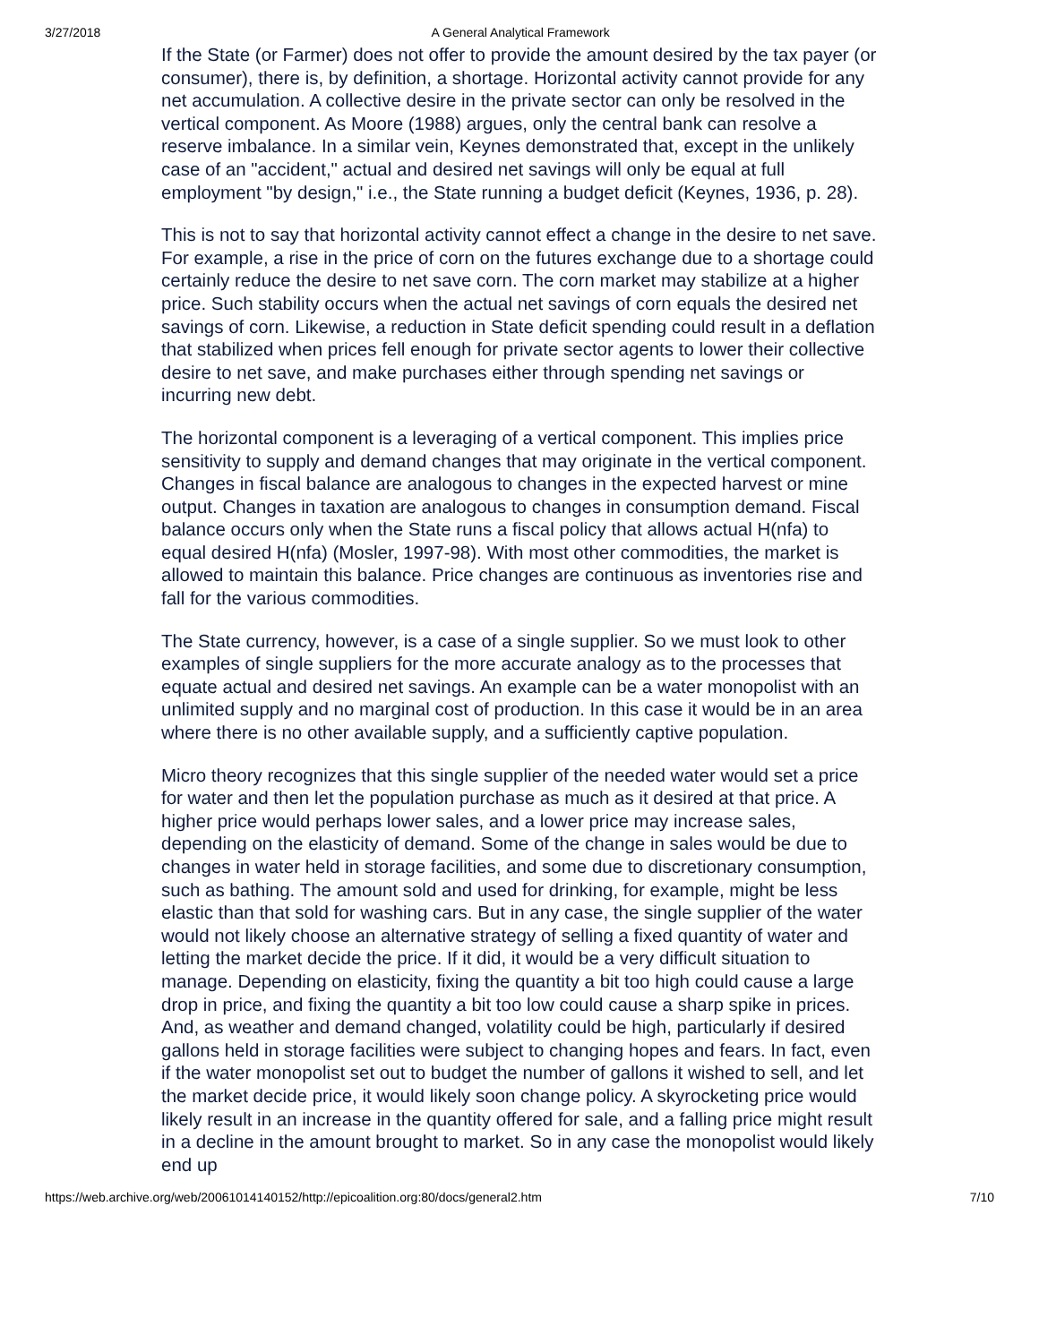3/27/2018 A General Analytical Framework
If the State (or Farmer) does not offer to provide the amount desired by the tax payer (or consumer), there is, by definition, a shortage. Horizontal activity cannot provide for any net accumulation. A collective desire in the private sector can only be resolved in the vertical component. As Moore (1988) argues, only the central bank can resolve a reserve imbalance. In a similar vein, Keynes demonstrated that, except in the unlikely case of an "accident," actual and desired net savings will only be equal at full employment "by design," i.e., the State running a budget deficit (Keynes, 1936, p. 28).
This is not to say that horizontal activity cannot effect a change in the desire to net save. For example, a rise in the price of corn on the futures exchange due to a shortage could certainly reduce the desire to net save corn. The corn market may stabilize at a higher price. Such stability occurs when the actual net savings of corn equals the desired net savings of corn. Likewise, a reduction in State deficit spending could result in a deflation that stabilized when prices fell enough for private sector agents to lower their collective desire to net save, and make purchases either through spending net savings or incurring new debt.
The horizontal component is a leveraging of a vertical component. This implies price sensitivity to supply and demand changes that may originate in the vertical component. Changes in fiscal balance are analogous to changes in the expected harvest or mine output. Changes in taxation are analogous to changes in consumption demand. Fiscal balance occurs only when the State runs a fiscal policy that allows actual H(nfa) to equal desired H(nfa) (Mosler, 1997-98). With most other commodities, the market is allowed to maintain this balance. Price changes are continuous as inventories rise and fall for the various commodities.
The State currency, however, is a case of a single supplier. So we must look to other examples of single suppliers for the more accurate analogy as to the processes that equate actual and desired net savings. An example can be a water monopolist with an unlimited supply and no marginal cost of production. In this case it would be in an area where there is no other available supply, and a sufficiently captive population.
Micro theory recognizes that this single supplier of the needed water would set a price for water and then let the population purchase as much as it desired at that price. A higher price would perhaps lower sales, and a lower price may increase sales, depending on the elasticity of demand. Some of the change in sales would be due to changes in water held in storage facilities, and some due to discretionary consumption, such as bathing. The amount sold and used for drinking, for example, might be less elastic than that sold for washing cars. But in any case, the single supplier of the water would not likely choose an alternative strategy of selling a fixed quantity of water and letting the market decide the price. If it did, it would be a very difficult situation to manage. Depending on elasticity, fixing the quantity a bit too high could cause a large drop in price, and fixing the quantity a bit too low could cause a sharp spike in prices. And, as weather and demand changed, volatility could be high, particularly if desired gallons held in storage facilities were subject to changing hopes and fears. In fact, even if the water monopolist set out to budget the number of gallons it wished to sell, and let the market decide price, it would likely soon change policy. A skyrocketing price would likely result in an increase in the quantity offered for sale, and a falling price might result in a decline in the amount brought to market. So in any case the monopolist would likely end up
https://web.archive.org/web/20061014140152/http://epicoalition.org:80/docs/general2.htm 7/10